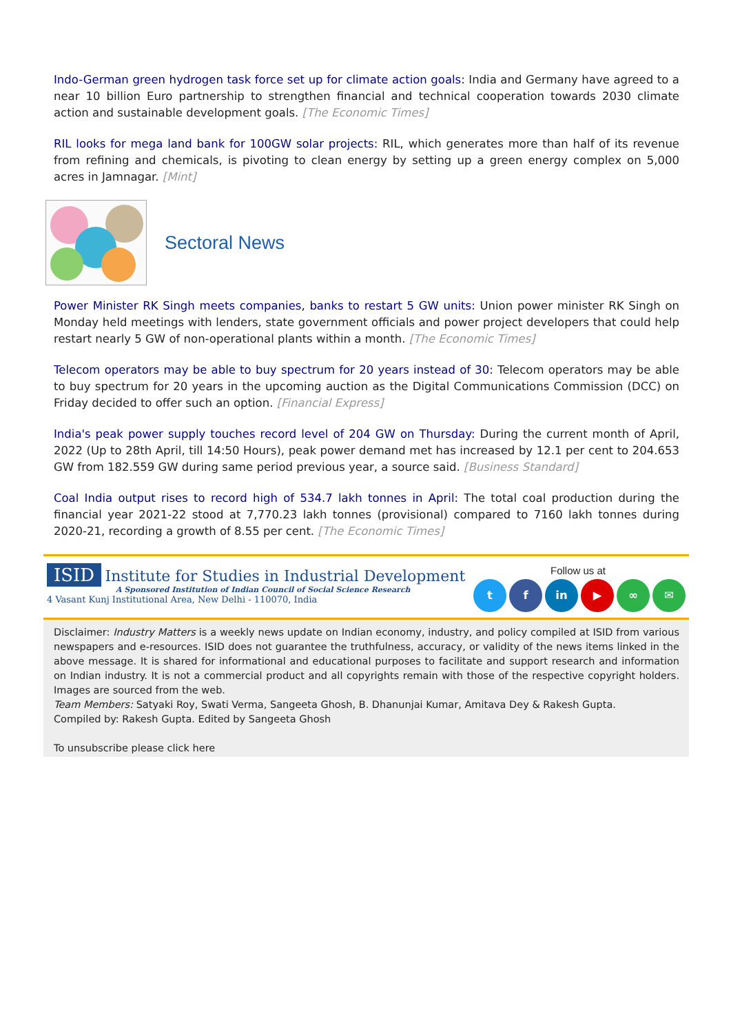Indo-German green hydrogen task force set up for climate action goals: India and Germany have agreed to a near 10 billion Euro partnership to strengthen financial and technical cooperation towards 2030 climate action and sustainable development goals. [The Economic Times]
RIL looks for mega land bank for 100GW solar projects: RIL, which generates more than half of its revenue from refining and chemicals, is pivoting to clean energy by setting up a green energy complex on 5,000 acres in Jamnagar. [Mint]
Sectoral News
Power Minister RK Singh meets companies, banks to restart 5 GW units: Union power minister RK Singh on Monday held meetings with lenders, state government officials and power project developers that could help restart nearly 5 GW of non-operational plants within a month. [The Economic Times]
Telecom operators may be able to buy spectrum for 20 years instead of 30: Telecom operators may be able to buy spectrum for 20 years in the upcoming auction as the Digital Communications Commission (DCC) on Friday decided to offer such an option. [Financial Express]
India's peak power supply touches record level of 204 GW on Thursday: During the current month of April, 2022 (Up to 28th April, till 14:50 Hours), peak power demand met has increased by 12.1 per cent to 204.653 GW from 182.559 GW during same period previous year, a source said. [Business Standard]
Coal India output rises to record high of 534.7 lakh tonnes in April: The total coal production during the financial year 2021-22 stood at 7,770.23 lakh tonnes (provisional) compared to 7160 lakh tonnes during 2020-21, recording a growth of 8.55 per cent. [The Economic Times]
ISID Institute for Studies in Industrial Development
A Sponsored Institution of Indian Council of Social Science Research
4 Vasant Kunj Institutional Area, New Delhi - 110070, India
Follow us at
t f in ▶ ∞ ✉
Disclaimer: Industry Matters is a weekly news update on Indian economy, industry, and policy compiled at ISID from various newspapers and e-resources. ISID does not guarantee the truthfulness, accuracy, or validity of the news items linked in the above message. It is shared for informational and educational purposes to facilitate and support research and information on Indian industry. It is not a commercial product and all copyrights remain with those of the respective copyright holders. Images are sourced from the web.
Team Members: Satyaki Roy, Swati Verma, Sangeeta Ghosh, B. Dhanunjai Kumar, Amitava Dey & Rakesh Gupta.
Compiled by: Rakesh Gupta. Edited by Sangeeta Ghosh
To unsubscribe please click here